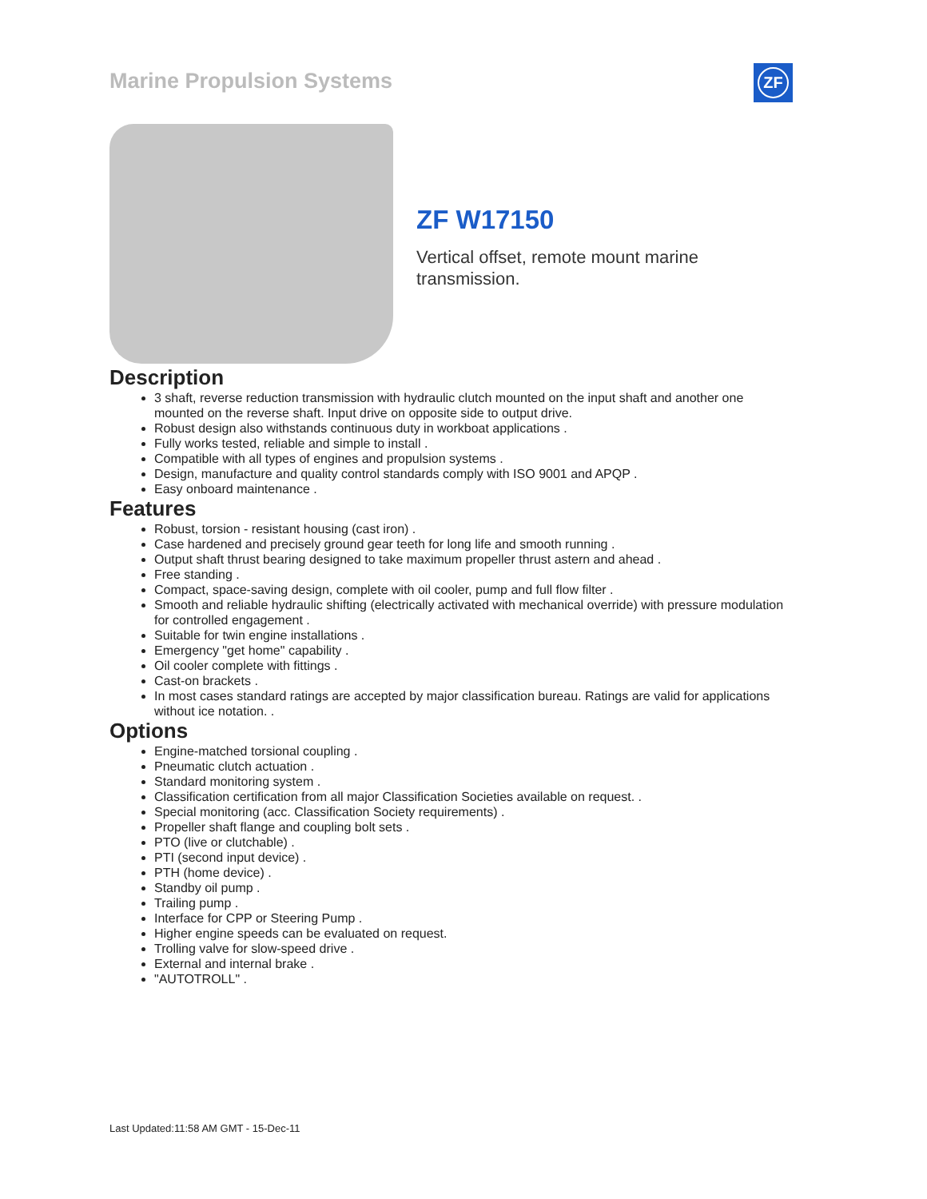Marine Propulsion Systems ZF
ZF W17150
Vertical offset, remote mount marine
transmission.
Description
3 shaft, reverse reduction transmission with hydraulic clutch mounted on the input shaft and another one mounted on the reverse shaft. Input drive on opposite side to output drive.
Robust design also withstands continuous duty in workboat applications .
Fully works tested, reliable and simple to install .
Compatible with all types of engines and propulsion systems .
Design, manufacture and quality control standards comply with ISO 9001 and APQP .
Easy onboard maintenance .
Features
Robust, torsion - resistant housing (cast iron) .
Case hardened and precisely ground gear teeth for long life and smooth running .
Output shaft thrust bearing designed to take maximum propeller thrust astern and ahead .
Free standing .
Compact, space-saving design, complete with oil cooler, pump and full flow filter .
Smooth and reliable hydraulic shifting (electrically activated with mechanical override) with pressure modulation for controlled engagement .
Suitable for twin engine installations .
Emergency "get home" capability .
Oil cooler complete with fittings .
Cast-on brackets .
In most cases standard ratings are accepted by major classification bureau. Ratings are valid for applications without ice notation. .
Options
Engine-matched torsional coupling .
Pneumatic clutch actuation .
Standard monitoring system .
Classification certification from all major Classification Societies available on request. .
Special monitoring (acc. Classification Society requirements) .
Propeller shaft flange and coupling bolt sets .
PTO (live or clutchable) .
PTI (second input device) .
PTH (home device) .
Standby oil pump .
Trailing pump .
Interface for CPP or Steering Pump .
Higher engine speeds can be evaluated on request.
Trolling valve for slow-speed drive .
External and internal brake .
"AUTOTROLL" .
Last Updated:11:58 AM GMT - 15-Dec-11